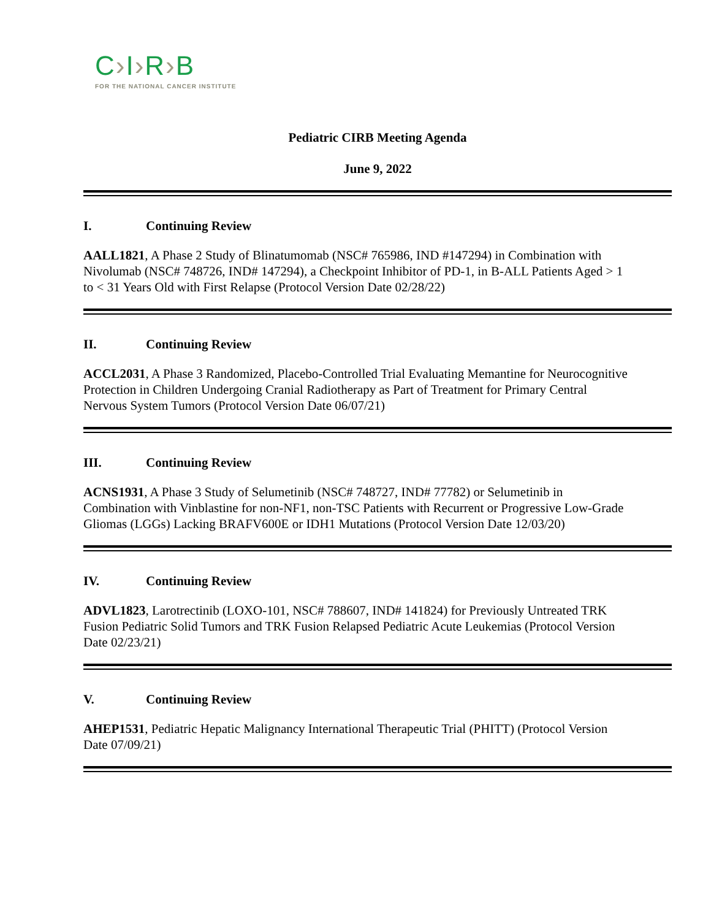C›I›R›B
FOR THE NATIONAL CANCER INSTITUTE
Pediatric CIRB Meeting Agenda
June 9, 2022
I. Continuing Review
AALL1821, A Phase 2 Study of Blinatumomab (NSC# 765986, IND #147294) in Combination with Nivolumab (NSC# 748726, IND# 147294), a Checkpoint Inhibitor of PD-1, in B-ALL Patients Aged > 1 to < 31 Years Old with First Relapse (Protocol Version Date 02/28/22)
II. Continuing Review
ACCL2031, A Phase 3 Randomized, Placebo-Controlled Trial Evaluating Memantine for Neurocognitive Protection in Children Undergoing Cranial Radiotherapy as Part of Treatment for Primary Central Nervous System Tumors (Protocol Version Date 06/07/21)
III. Continuing Review
ACNS1931, A Phase 3 Study of Selumetinib (NSC# 748727, IND# 77782) or Selumetinib in Combination with Vinblastine for non-NF1, non-TSC Patients with Recurrent or Progressive Low-Grade Gliomas (LGGs) Lacking BRAFV600E or IDH1 Mutations (Protocol Version Date 12/03/20)
IV. Continuing Review
ADVL1823, Larotrectinib (LOXO-101, NSC# 788607, IND# 141824) for Previously Untreated TRK Fusion Pediatric Solid Tumors and TRK Fusion Relapsed Pediatric Acute Leukemias (Protocol Version Date 02/23/21)
V. Continuing Review
AHEP1531, Pediatric Hepatic Malignancy International Therapeutic Trial (PHITT) (Protocol Version Date 07/09/21)